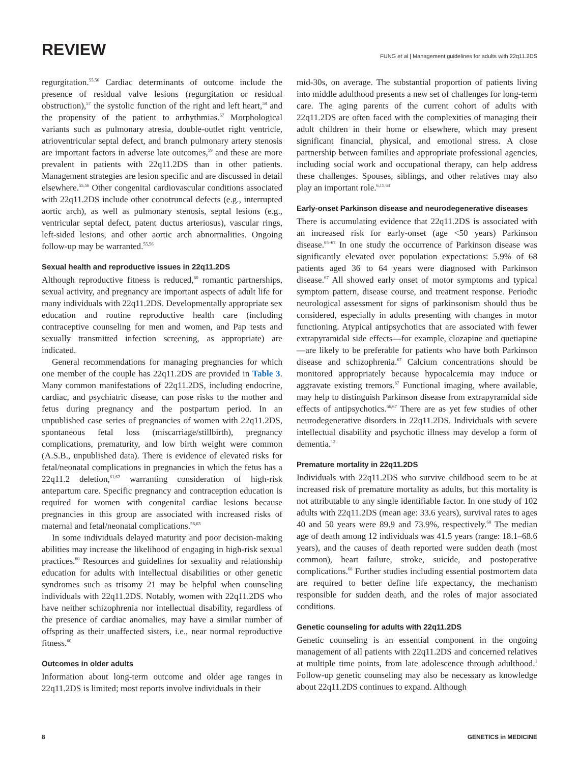REVIEW FUNG et al | Management guidelines for adults with 22q11.2DS
regurgitation.<sup>55,56</sup> Cardiac determinants of outcome include the presence of residual valve lesions (regurgitation or residual obstruction),<sup>57</sup> the systolic function of the right and left heart,<sup>58</sup> and the propensity of the patient to arrhythmias.<sup>57</sup> Morphological variants such as pulmonary atresia, double-outlet right ventricle, atrioventricular septal defect, and branch pulmonary artery stenosis are important factors in adverse late outcomes,<sup>59</sup> and these are more prevalent in patients with 22q11.2DS than in other patients. Management strategies are lesion specific and are discussed in detail elsewhere.<sup>55,56</sup> Other congenital cardiovascular conditions associated with 22q11.2DS include other conotruncal defects (e.g., interrupted aortic arch), as well as pulmonary stenosis, septal lesions (e.g., ventricular septal defect, patent ductus arteriosus), vascular rings, left-sided lesions, and other aortic arch abnormalities. Ongoing follow-up may be warranted.<sup>55,56</sup>
Sexual health and reproductive issues in 22q11.2DS
Although reproductive fitness is reduced,<sup>60</sup> romantic partnerships, sexual activity, and pregnancy are important aspects of adult life for many individuals with 22q11.2DS. Developmentally appropriate sex education and routine reproductive health care (including contraceptive counseling for men and women, and Pap tests and sexually transmitted infection screening, as appropriate) are indicated.
General recommendations for managing pregnancies for which one member of the couple has 22q11.2DS are provided in Table 3. Many common manifestations of 22q11.2DS, including endocrine, cardiac, and psychiatric disease, can pose risks to the mother and fetus during pregnancy and the postpartum period. In an unpublished case series of pregnancies of women with 22q11.2DS, spontaneous fetal loss (miscarriage/stillbirth), pregnancy complications, prematurity, and low birth weight were common (A.S.B., unpublished data). There is evidence of elevated risks for fetal/neonatal complications in pregnancies in which the fetus has a 22q11.2 deletion,<sup>61,62</sup> warranting consideration of high-risk antepartum care. Specific pregnancy and contraception education is required for women with congenital cardiac lesions because pregnancies in this group are associated with increased risks of maternal and fetal/neonatal complications.<sup>56,63</sup>
In some individuals delayed maturity and poor decision-making abilities may increase the likelihood of engaging in high-risk sexual practices.<sup>60</sup> Resources and guidelines for sexuality and relationship education for adults with intellectual disabilities or other genetic syndromes such as trisomy 21 may be helpful when counseling individuals with 22q11.2DS. Notably, women with 22q11.2DS who have neither schizophrenia nor intellectual disability, regardless of the presence of cardiac anomalies, may have a similar number of offspring as their unaffected sisters, i.e., near normal reproductive fitness.<sup>60</sup>
Outcomes in older adults
Information about long-term outcome and older age ranges in 22q11.2DS is limited; most reports involve individuals in their
mid-30s, on average. The substantial proportion of patients living into middle adulthood presents a new set of challenges for long-term care. The aging parents of the current cohort of adults with 22q11.2DS are often faced with the complexities of managing their adult children in their home or elsewhere, which may present significant financial, physical, and emotional stress. A close partnership between families and appropriate professional agencies, including social work and occupational therapy, can help address these challenges. Spouses, siblings, and other relatives may also play an important role.<sup>6,15,64</sup>
Early-onset Parkinson disease and neurodegenerative diseases
There is accumulating evidence that 22q11.2DS is associated with an increased risk for early-onset (age <50 years) Parkinson disease.<sup>65–67</sup> In one study the occurrence of Parkinson disease was significantly elevated over population expectations: 5.9% of 68 patients aged 36 to 64 years were diagnosed with Parkinson disease.<sup>67</sup> All showed early onset of motor symptoms and typical symptom pattern, disease course, and treatment response. Periodic neurological assessment for signs of parkinsonism should thus be considered, especially in adults presenting with changes in motor functioning. Atypical antipsychotics that are associated with fewer extrapyramidal side effects—for example, clozapine and quetiapine—are likely to be preferable for patients who have both Parkinson disease and schizophrenia.<sup>67</sup> Calcium concentrations should be monitored appropriately because hypocalcemia may induce or aggravate existing tremors.<sup>67</sup> Functional imaging, where available, may help to distinguish Parkinson disease from extrapyramidal side effects of antipsychotics.<sup>66,67</sup> There are as yet few studies of other neurodegenerative disorders in 22q11.2DS. Individuals with severe intellectual disability and psychotic illness may develop a form of dementia.<sup>12</sup>
Premature mortality in 22q11.2DS
Individuals with 22q11.2DS who survive childhood seem to be at increased risk of premature mortality as adults, but this mortality is not attributable to any single identifiable factor. In one study of 102 adults with 22q11.2DS (mean age: 33.6 years), survival rates to ages 40 and 50 years were 89.9 and 73.9%, respectively.<sup>68</sup> The median age of death among 12 individuals was 41.5 years (range: 18.1–68.6 years), and the causes of death reported were sudden death (most common), heart failure, stroke, suicide, and postoperative complications.<sup>68</sup> Further studies including essential postmortem data are required to better define life expectancy, the mechanism responsible for sudden death, and the roles of major associated conditions.
Genetic counseling for adults with 22q11.2DS
Genetic counseling is an essential component in the ongoing management of all patients with 22q11.2DS and concerned relatives at multiple time points, from late adolescence through adulthood.<sup>1</sup> Follow-up genetic counseling may also be necessary as knowledge about 22q11.2DS continues to expand. Although
8 GENETICS in MEDICINE